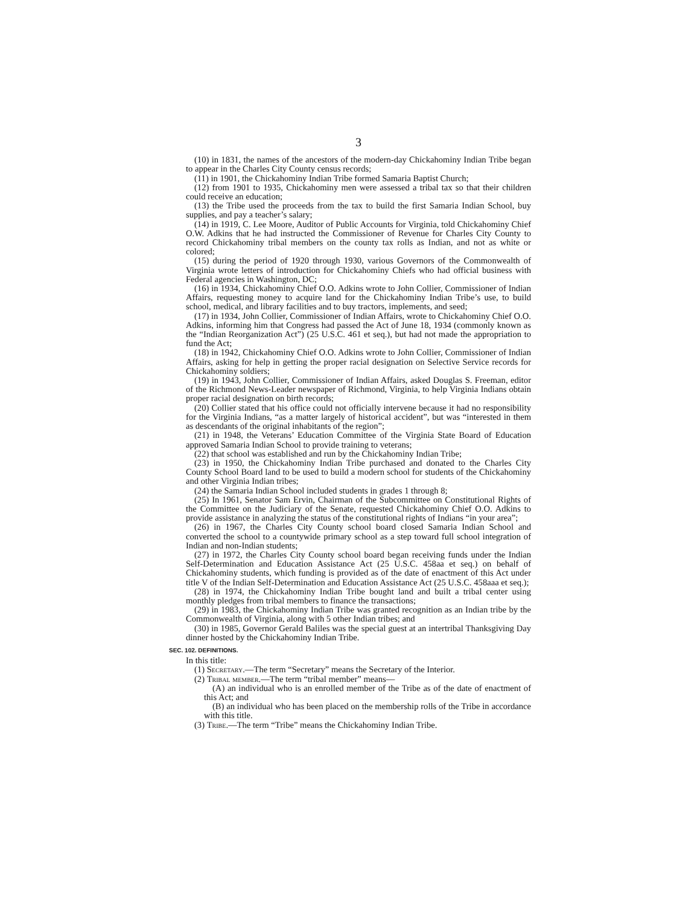3
(10) in 1831, the names of the ancestors of the modern-day Chickahominy Indian Tribe began to appear in the Charles City County census records;
(11) in 1901, the Chickahominy Indian Tribe formed Samaria Baptist Church;
(12) from 1901 to 1935, Chickahominy men were assessed a tribal tax so that their children could receive an education;
(13) the Tribe used the proceeds from the tax to build the first Samaria Indian School, buy supplies, and pay a teacher’s salary;
(14) in 1919, C. Lee Moore, Auditor of Public Accounts for Virginia, told Chickahominy Chief O.W. Adkins that he had instructed the Commissioner of Revenue for Charles City County to record Chickahominy tribal members on the county tax rolls as Indian, and not as white or colored;
(15) during the period of 1920 through 1930, various Governors of the Commonwealth of Virginia wrote letters of introduction for Chickahominy Chiefs who had official business with Federal agencies in Washington, DC;
(16) in 1934, Chickahominy Chief O.O. Adkins wrote to John Collier, Commissioner of Indian Affairs, requesting money to acquire land for the Chickahominy Indian Tribe’s use, to build school, medical, and library facilities and to buy tractors, implements, and seed;
(17) in 1934, John Collier, Commissioner of Indian Affairs, wrote to Chickahominy Chief O.O. Adkins, informing him that Congress had passed the Act of June 18, 1934 (commonly known as the “Indian Reorganization Act”) (25 U.S.C. 461 et seq.), but had not made the appropriation to fund the Act;
(18) in 1942, Chickahominy Chief O.O. Adkins wrote to John Collier, Commissioner of Indian Affairs, asking for help in getting the proper racial designation on Selective Service records for Chickahominy soldiers;
(19) in 1943, John Collier, Commissioner of Indian Affairs, asked Douglas S. Freeman, editor of the Richmond News-Leader newspaper of Richmond, Virginia, to help Virginia Indians obtain proper racial designation on birth records;
(20) Collier stated that his office could not officially intervene because it had no responsibility for the Virginia Indians, “as a matter largely of historical accident”, but was “interested in them as descendants of the original inhabitants of the region”;
(21) in 1948, the Veterans’ Education Committee of the Virginia State Board of Education approved Samaria Indian School to provide training to veterans;
(22) that school was established and run by the Chickahominy Indian Tribe;
(23) in 1950, the Chickahominy Indian Tribe purchased and donated to the Charles City County School Board land to be used to build a modern school for students of the Chickahominy and other Virginia Indian tribes;
(24) the Samaria Indian School included students in grades 1 through 8;
(25) In 1961, Senator Sam Ervin, Chairman of the Subcommittee on Constitutional Rights of the Committee on the Judiciary of the Senate, requested Chickahominy Chief O.O. Adkins to provide assistance in analyzing the status of the constitutional rights of Indians “in your area”;
(26) in 1967, the Charles City County school board closed Samaria Indian School and converted the school to a countywide primary school as a step toward full school integration of Indian and non-Indian students;
(27) in 1972, the Charles City County school board began receiving funds under the Indian Self-Determination and Education Assistance Act (25 U.S.C. 458aa et seq.) on behalf of Chickahominy students, which funding is provided as of the date of enactment of this Act under title V of the Indian Self-Determination and Education Assistance Act (25 U.S.C. 458aaa et seq.);
(28) in 1974, the Chickahominy Indian Tribe bought land and built a tribal center using monthly pledges from tribal members to finance the transactions;
(29) in 1983, the Chickahominy Indian Tribe was granted recognition as an Indian tribe by the Commonwealth of Virginia, along with 5 other Indian tribes; and
(30) in 1985, Governor Gerald Baliles was the special guest at an intertribal Thanksgiving Day dinner hosted by the Chickahominy Indian Tribe.
SEC. 102. DEFINITIONS.
In this title:
(1) Secretary.—The term “Secretary” means the Secretary of the Interior.
(2) Tribal member.—The term “tribal member” means—
(A) an individual who is an enrolled member of the Tribe as of the date of enactment of this Act; and
(B) an individual who has been placed on the membership rolls of the Tribe in accordance with this title.
(3) Tribe.—The term “Tribe” means the Chickahominy Indian Tribe.